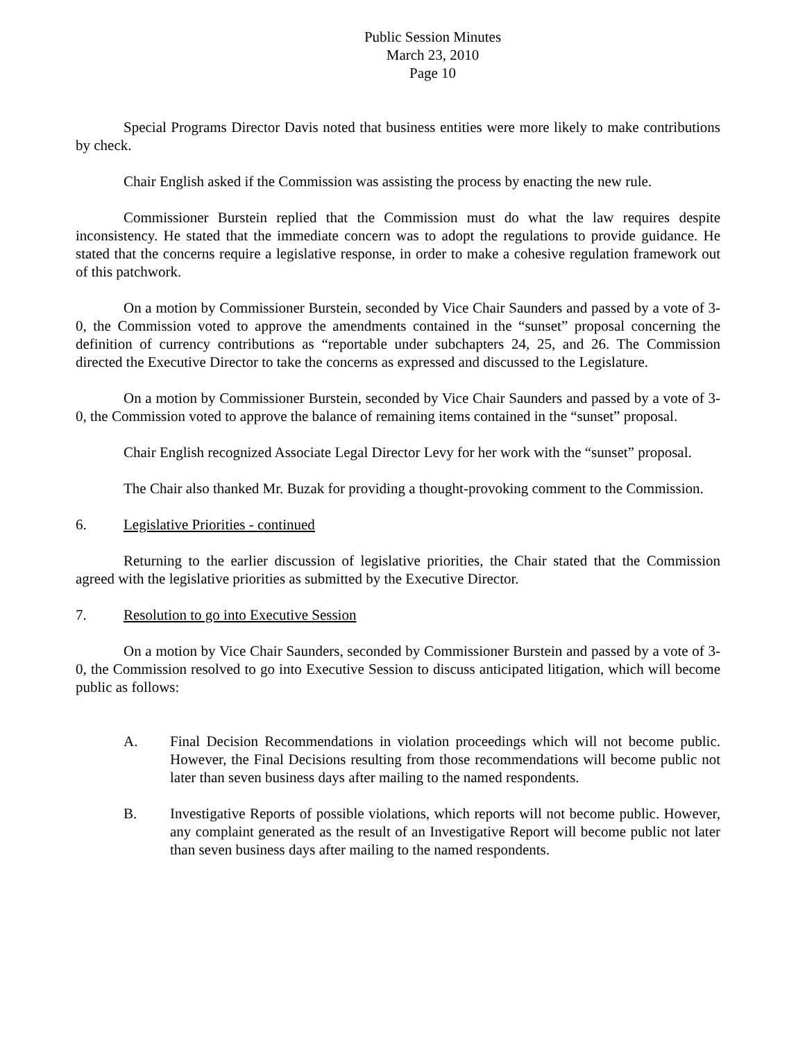Public Session Minutes
March 23, 2010
Page 10
Special Programs Director Davis noted that business entities were more likely to make contributions by check.
Chair English asked if the Commission was assisting the process by enacting the new rule.
Commissioner Burstein replied that the Commission must do what the law requires despite inconsistency. He stated that the immediate concern was to adopt the regulations to provide guidance. He stated that the concerns require a legislative response, in order to make a cohesive regulation framework out of this patchwork.
On a motion by Commissioner Burstein, seconded by Vice Chair Saunders and passed by a vote of 3-0, the Commission voted to approve the amendments contained in the “sunset” proposal concerning the definition of currency contributions as “reportable under subchapters 24, 25, and 26. The Commission directed the Executive Director to take the concerns as expressed and discussed to the Legislature.
On a motion by Commissioner Burstein, seconded by Vice Chair Saunders and passed by a vote of 3-0, the Commission voted to approve the balance of remaining items contained in the “sunset” proposal.
Chair English recognized Associate Legal Director Levy for her work with the “sunset” proposal.
The Chair also thanked Mr. Buzak for providing a thought-provoking comment to the Commission.
6. Legislative Priorities - continued
Returning to the earlier discussion of legislative priorities, the Chair stated that the Commission agreed with the legislative priorities as submitted by the Executive Director.
7. Resolution to go into Executive Session
On a motion by Vice Chair Saunders, seconded by Commissioner Burstein and passed by a vote of 3-0, the Commission resolved to go into Executive Session to discuss anticipated litigation, which will become public as follows:
A. Final Decision Recommendations in violation proceedings which will not become public. However, the Final Decisions resulting from those recommendations will become public not later than seven business days after mailing to the named respondents.
B. Investigative Reports of possible violations, which reports will not become public. However, any complaint generated as the result of an Investigative Report will become public not later than seven business days after mailing to the named respondents.